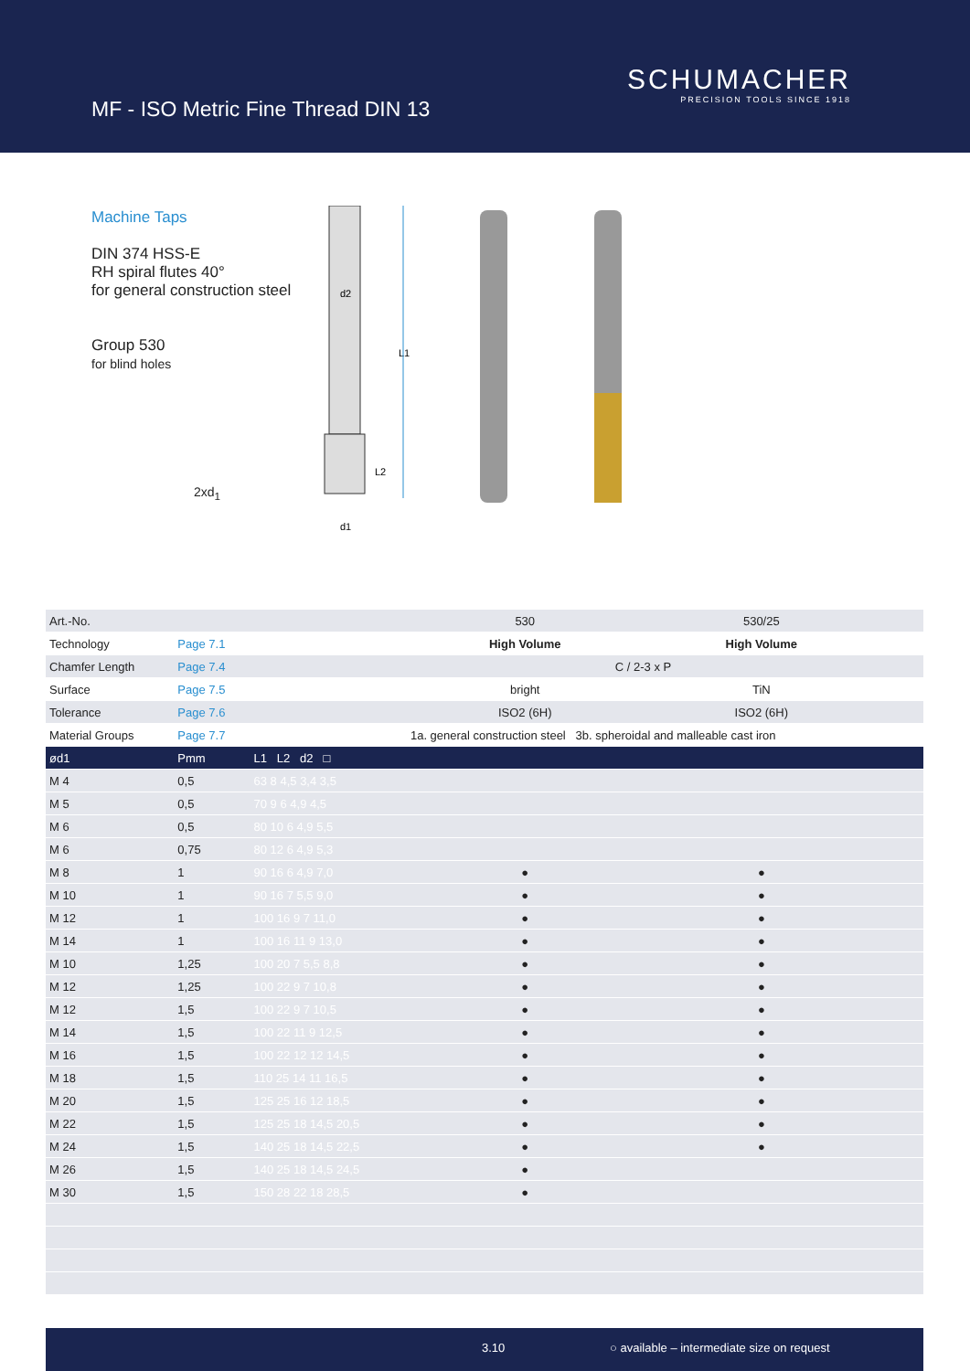MF - ISO Metric Fine Thread DIN 13
SCHUMACHER
PRECISION TOOLS SINCE 1918
Machine Taps
DIN 374 HSS-E
RH spiral flutes 40°
for general construction steel
Group 530
for blind holes
2xd<sub>1</sub>
d2
L1
L2
d1
| Art.-No. | | | 530 | 530/25 | | |
| Technology | Page 7.1 | | High Volume | High Volume | | |
| Chamfer Length | Page 7.4 | | C / 2-3 x P | | | |
| Surface | Page 7.5 | | bright | TiN | | |
| Tolerance | Page 7.6 | | ISO2 (6H) | ISO2 (6H) | | |
| Material Groups | Page 7.7 | | 1a. general construction steel 3b. spheroidal and malleable cast iron | | | |
| ød1 | Pmm | L1 L2 d2 □ | | | | |
| M 4 | 0,5 | 63 8 4,5 3,4 3,5 | | | | |
| M 5 | 0,5 | 70 9 6 4,9 4,5 | | | | |
| M 6 | 0,5 | 80 10 6 4,9 5,5 | | | | |
| M 6 | 0,75 | 80 12 6 4,9 5,3 | | | | |
| M 8 | 1 | 90 16 6 4,9 7,0 | ● | ● | | |
| M 10 | 1 | 90 16 7 5,5 9,0 | ● | ● | | |
| M 12 | 1 | 100 16 9 7 11,0 | ● | ● | | |
| M 14 | 1 | 100 16 11 9 13,0 | ● | ● | | |
| M 10 | 1,25 | 100 20 7 5,5 8,8 | ● | ● | | |
| M 12 | 1,25 | 100 22 9 7 10,8 | ● | ● | | |
| M 12 | 1,5 | 100 22 9 7 10,5 | ● | ● | | |
| M 14 | 1,5 | 100 22 11 9 12,5 | ● | ● | | |
| M 16 | 1,5 | 100 22 12 12 14,5 | ● | ● | | |
| M 18 | 1,5 | 110 25 14 11 16,5 | ● | ● | | |
| M 20 | 1,5 | 125 25 16 12 18,5 | ● | ● | | |
| M 22 | 1,5 | 125 25 18 14,5 20,5 | ● | ● | | |
| M 24 | 1,5 | 140 25 18 14,5 22,5 | ● | ● | | |
| M 26 | 1,5 | 140 25 18 14,5 24,5 | ● | | | |
| M 30 | 1,5 | 150 28 22 18 28,5 | ● | | | |
3.10 ○ available – intermediate size on request